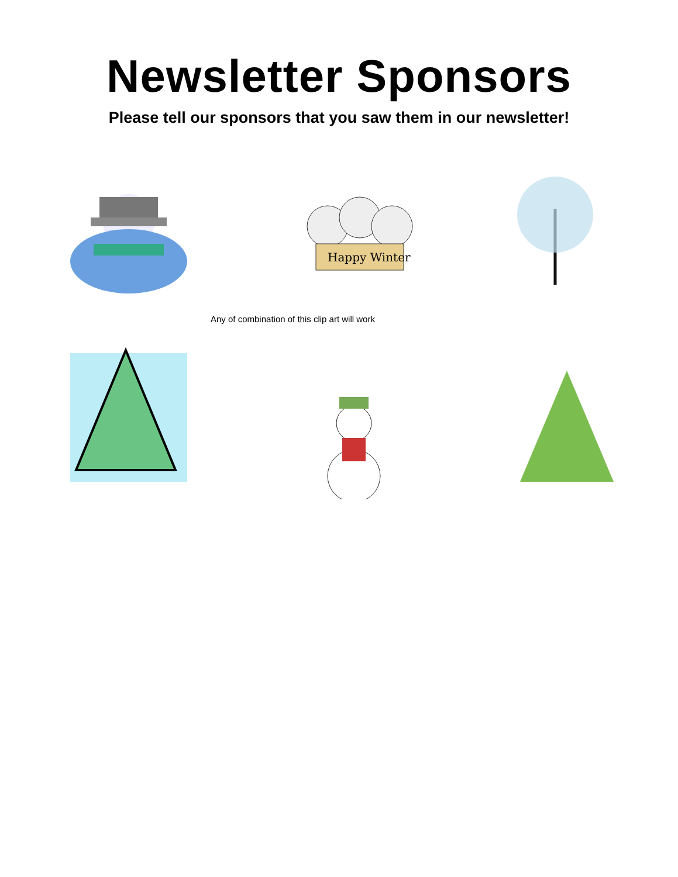Newsletter Sponsors
Please tell our sponsors that you saw them in our newsletter!
Happy Winter
Any of combination of this clip art will work